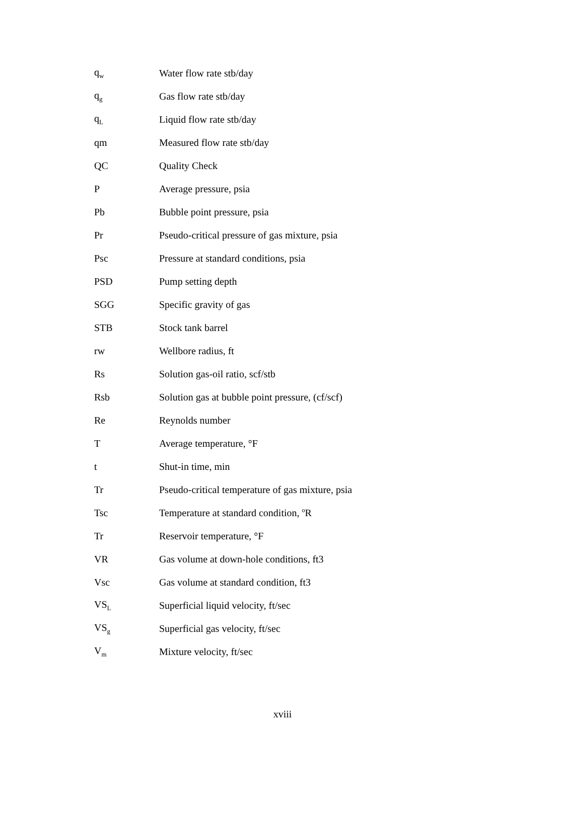| q<sub>w</sub> | Water flow rate stb/day |
| q<sub>g</sub> | Gas flow rate stb/day |
| q<sub>L</sub> | Liquid flow rate stb/day |
| qm | Measured flow rate stb/day |
| QC | Quality Check |
| P | Average pressure, psia |
| Pb | Bubble point pressure, psia |
| Pr | Pseudo-critical pressure of gas mixture, psia |
| Psc | Pressure at standard conditions, psia |
| PSD | Pump setting depth |
| SGG | Specific gravity of gas |
| STB | Stock tank barrel |
| rw | Wellbore radius, ft |
| Rs | Solution gas-oil ratio, scf/stb |
| Rsb | Solution gas at bubble point pressure, (cf/scf) |
| Re | Reynolds number |
| T | Average temperature, °F |
| t | Shut-in time, min |
| Tr | Pseudo-critical temperature of gas mixture, psia |
| Tsc | Temperature at standard condition, <sup>o</sup>R |
| Tr | Reservoir temperature, °F |
| VR | Gas volume at down-hole conditions, ft3 |
| Vsc | Gas volume at standard condition, ft3 |
| VS<sub>L</sub> | Superficial liquid velocity, ft/sec |
| VS<sub>g</sub> | Superficial gas velocity, ft/sec |
| V<sub>m</sub> | Mixture velocity, ft/sec |
xviii